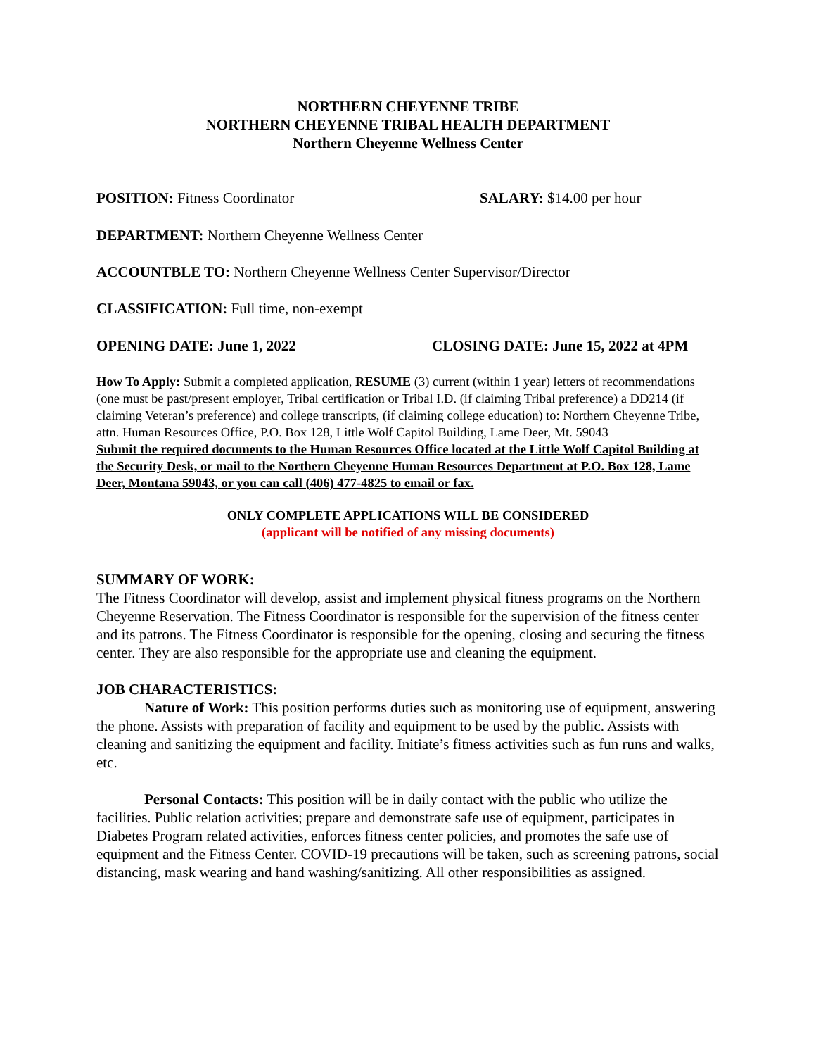NORTHERN CHEYENNE TRIBE
NORTHERN CHEYENNE TRIBAL HEALTH DEPARTMENT
Northern Cheyenne Wellness Center
POSITION: Fitness Coordinator SALARY: $14.00 per hour
DEPARTMENT: Northern Cheyenne Wellness Center
ACCOUNTBLE TO: Northern Cheyenne Wellness Center Supervisor/Director
CLASSIFICATION: Full time, non-exempt
OPENING DATE: June 1, 2022 CLOSING DATE: June 15, 2022 at 4PM
How To Apply: Submit a completed application, RESUME (3) current (within 1 year) letters of recommendations (one must be past/present employer, Tribal certification or Tribal I.D. (if claiming Tribal preference) a DD214 (if claiming Veteran’s preference) and college transcripts, (if claiming college education) to: Northern Cheyenne Tribe, attn. Human Resources Office, P.O. Box 128, Little Wolf Capitol Building, Lame Deer, Mt. 59043
Submit the required documents to the Human Resources Office located at the Little Wolf Capitol Building at the Security Desk, or mail to the Northern Cheyenne Human Resources Department at P.O. Box 128, Lame Deer, Montana 59043, or you can call (406) 477-4825 to email or fax.
ONLY COMPLETE APPLICATIONS WILL BE CONSIDERED
(applicant will be notified of any missing documents)
SUMMARY OF WORK:
The Fitness Coordinator will develop, assist and implement physical fitness programs on the Northern Cheyenne Reservation. The Fitness Coordinator is responsible for the supervision of the fitness center and its patrons. The Fitness Coordinator is responsible for the opening, closing and securing the fitness center. They are also responsible for the appropriate use and cleaning the equipment.
JOB CHARACTERISTICS:
Nature of Work: This position performs duties such as monitoring use of equipment, answering the phone. Assists with preparation of facility and equipment to be used by the public. Assists with cleaning and sanitizing the equipment and facility. Initiate’s fitness activities such as fun runs and walks, etc.
Personal Contacts: This position will be in daily contact with the public who utilize the facilities. Public relation activities; prepare and demonstrate safe use of equipment, participates in Diabetes Program related activities, enforces fitness center policies, and promotes the safe use of equipment and the Fitness Center. COVID-19 precautions will be taken, such as screening patrons, social distancing, mask wearing and hand washing/sanitizing. All other responsibilities as assigned.